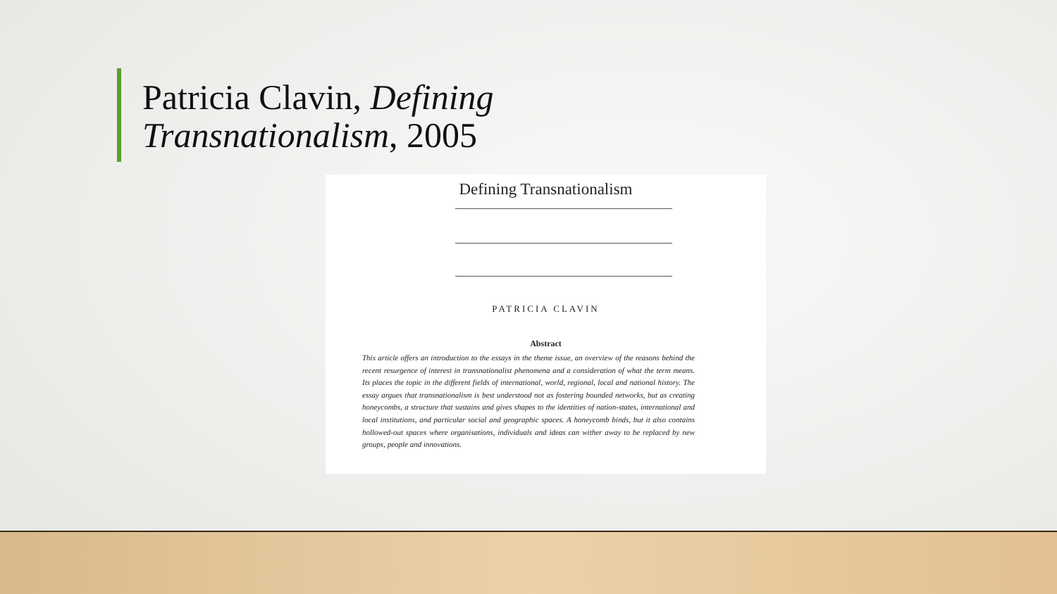Patricia Clavin, Defining
Transnationalism, 2005
Defining Transnationalism
PATRICIA CLAVIN
Abstract
This article offers an introduction to the essays in the theme issue, an overview of the reasons behind the recent resurgence of interest in transnationalist phenomena and a consideration of what the term means. Its places the topic in the different fields of international, world, regional, local and national history. The essay argues that transnationalism is best understood not as fostering bounded networks, but as creating honeycombs, a structure that sustains and gives shapes to the identities of nation-states, international and local institutions, and particular social and geographic spaces. A honeycomb binds, but it also contains hollowed-out spaces where organisations, individuals and ideas can wither away to be replaced by new groups, people and innovations.